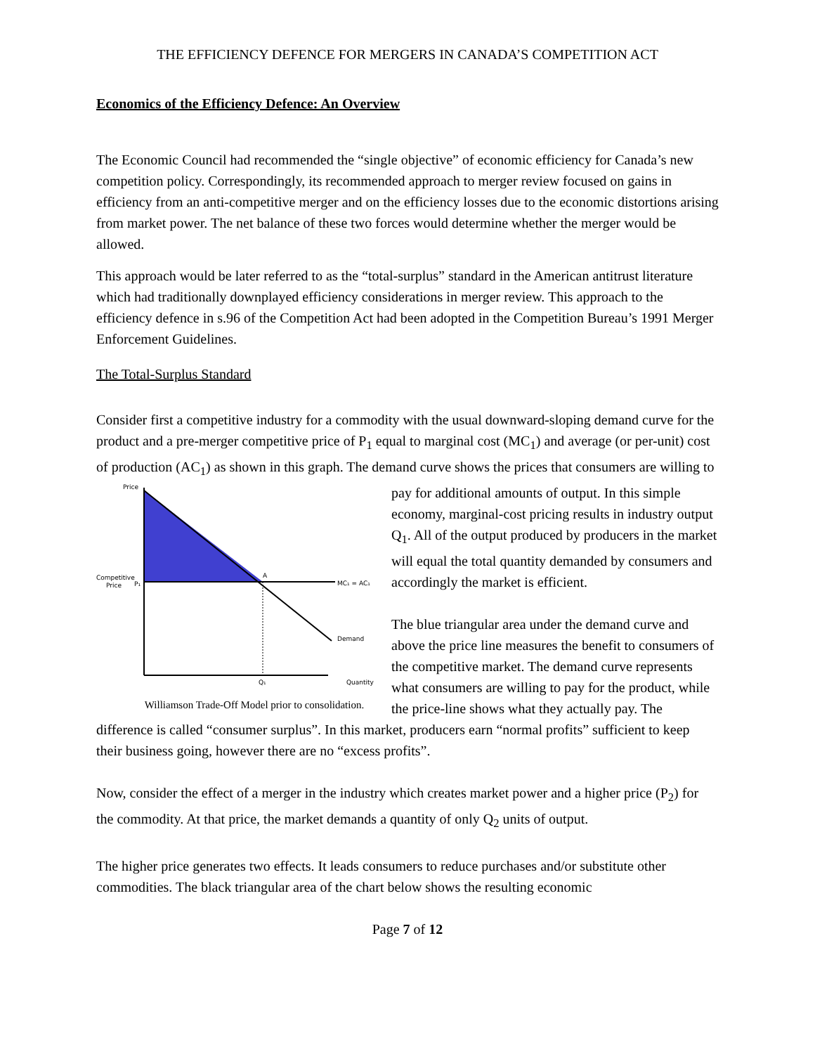THE EFFICIENCY DEFENCE FOR MERGERS IN CANADA’S COMPETITION ACT
Economics of the Efficiency Defence: An Overview
The Economic Council had recommended the “single objective” of economic efficiency for Canada’s new competition policy. Correspondingly, its recommended approach to merger review focused on gains in efficiency from an anti-competitive merger and on the efficiency losses due to the economic distortions arising from market power. The net balance of these two forces would determine whether the merger would be allowed.
This approach would be later referred to as the “total-surplus” standard in the American antitrust literature which had traditionally downplayed efficiency considerations in merger review. This approach to the efficiency defence in s.96 of the Competition Act had been adopted in the Competition Bureau’s 1991 Merger Enforcement Guidelines.
The Total-Surplus Standard
Consider first a competitive industry for a commodity with the usual downward-sloping demand curve for the product and a pre-merger competitive price of P<sub>1</sub> equal to marginal cost (MC<sub>1</sub>) and average (or per-unit) cost of production (AC<sub>1</sub>) as shown in this graph. The demand curve shows the prices that consumers are willing to pay for additional amounts of output. In this simple
Price
Competitive
Price
P₁
A
MC₁ = AC₁
Demand
Q₁
Quantity
Williamson Trade-Off Model prior to consolidation. economy, marginal-cost pricing results in industry output Q<sub>1</sub>. All of the output produced by producers in the market will equal the total quantity demanded by consumers and accordingly the market is efficient.
The blue triangular area under the demand curve and above the price line measures the benefit to consumers of the competitive market. The demand curve represents what consumers are willing to pay for the product, while the price-line shows what they actually pay. The difference is called “consumer surplus”. In this market, producers earn “normal profits” sufficient to keep their business going, however there are no “excess profits”.
Now, consider the effect of a merger in the industry which creates market power and a higher price (P<sub>2</sub>) for the commodity. At that price, the market demands a quantity of only Q<sub>2</sub> units of output.
The higher price generates two effects. It leads consumers to reduce purchases and/or substitute other commodities. The black triangular area of the chart below shows the resulting economic
Page 7 of 12